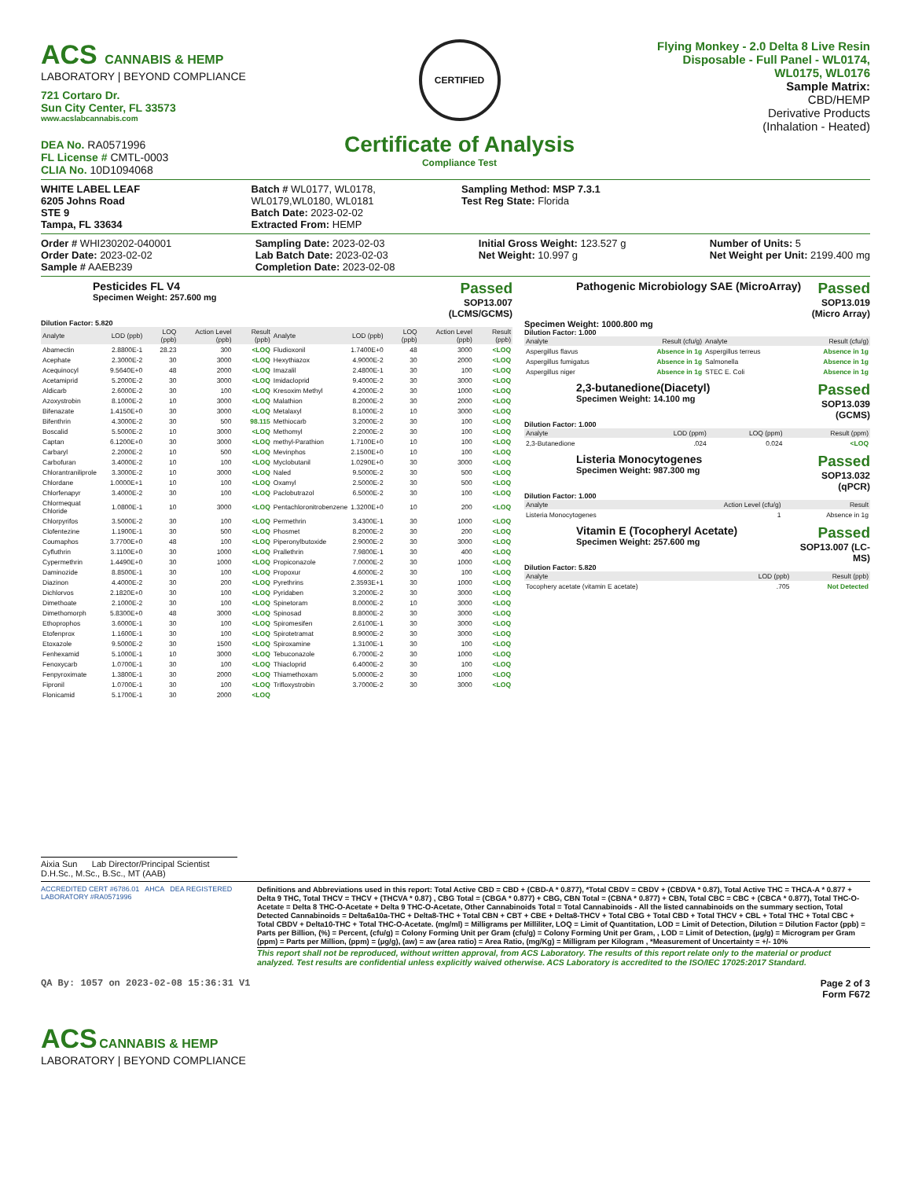ACS CANNABIS & HEMP
LABORATORY | BEYOND COMPLIANCE
721 Cortaro Dr.
Sun City Center, FL 33573
www.acslabcannabis.com
DEA No. RA0571996
FL License # CMTL-0003
CLIA No. 10D1094068
CERTIFIED
Certificate of Analysis
Compliance Test
Flying Monkey - 2.0 Delta 8 Live Resin Disposable - Full Panel - WL0174, WL0175, WL0176
Sample Matrix:
CBD/HEMP
Derivative Products
(Inhalation - Heated)
WHITE LABEL LEAF
6205 Johns Road
STE 9
Tampa, FL 33634
Batch # WL0177, WL0178, WL0179,WL0180, WL0181
Batch Date: 2023-02-02
Extracted From: HEMP
Sampling Method: MSP 7.3.1
Test Reg State: Florida
Order # WHI230202-040001
Order Date: 2023-02-02
Sample # AAEB239
Sampling Date: 2023-02-03
Lab Batch Date: 2023-02-03
Completion Date: 2023-02-08
Initial Gross Weight: 123.527 g
Net Weight: 10.997 g
Number of Units: 5
Net Weight per Unit: 2199.400 mg
Pesticides FL V4
Specimen Weight: 257.600 mg
Passed
SOP13.007
(LCMS/GCMS)
Dilution Factor: 5.820
| Analyte | LOD (ppb) | LOQ (ppb) | Action Level (ppb) | Result (ppb) | Analyte | LOD (ppb) | LOQ (ppb) | Action Level (ppb) | Result (ppb) |
| --- | --- | --- | --- | --- | --- | --- | --- | --- | --- |
| Abamectin | 2.8800E-1 | 28.23 | 300 | <LOQ | Fludioxonil | 1.7400E+0 | 48 | 3000 | <LOQ |
| Acephate | 2.3000E-2 | 30 | 3000 | <LOQ | Hexythiazox | 4.9000E-2 | 30 | 2000 | <LOQ |
| Acequinocyl | 9.5640E+0 | 48 | 2000 | <LOQ | Imazalil | 2.4800E-1 | 30 | 100 | <LOQ |
| Acetamiprid | 5.2000E-2 | 30 | 3000 | <LOQ | Imidacloprid | 9.4000E-2 | 30 | 3000 | <LOQ |
| Aldicarb | 2.6000E-2 | 30 | 100 | <LOQ | Kresoxim Methyl | 4.2000E-2 | 30 | 1000 | <LOQ |
| Azoxystrobin | 8.1000E-2 | 10 | 3000 | <LOQ | Malathion | 8.2000E-2 | 30 | 2000 | <LOQ |
| Bifenazate | 1.4150E+0 | 30 | 3000 | <LOQ | Metalaxyl | 8.1000E-2 | 10 | 3000 | <LOQ |
| Bifenthrin | 4.3000E-2 | 30 | 500 | 98.115 | Methiocarb | 3.2000E-2 | 30 | 100 | <LOQ |
| Boscalid | 5.5000E-2 | 10 | 3000 | <LOQ | Methomyl | 2.2000E-2 | 30 | 100 | <LOQ |
| Captan | 6.1200E+0 | 30 | 3000 | <LOQ | methyl-Parathion | 1.7100E+0 | 10 | 100 | <LOQ |
| Carbaryl | 2.2000E-2 | 10 | 500 | <LOQ | Mevinphos | 2.1500E+0 | 10 | 100 | <LOQ |
| Carbofuran | 3.4000E-2 | 10 | 100 | <LOQ | Myclobutanil | 1.0290E+0 | 30 | 3000 | <LOQ |
| Chlorantraniliprole | 3.3000E-2 | 10 | 3000 | <LOQ | Naled | 9.5000E-2 | 30 | 500 | <LOQ |
| Chlordane | 1.0000E+1 | 10 | 100 | <LOQ | Oxamyl | 2.5000E-2 | 30 | 500 | <LOQ |
| Chlorfenapyr | 3.4000E-2 | 30 | 100 | <LOQ | Paclobutrazol | 6.5000E-2 | 30 | 100 | <LOQ |
| Chlormequat Chloride | 1.0800E-1 | 10 | 3000 | <LOQ | Pentachloronitrobenzene | 1.3200E+0 | 10 | 200 | <LOQ |
| Chlorpyrifos | 3.5000E-2 | 30 | 100 | <LOQ | Permethrin | 3.4300E-1 | 30 | 1000 | <LOQ |
| Clofentezine | 1.1900E-1 | 30 | 500 | <LOQ | Phosmet | 8.2000E-2 | 30 | 200 | <LOQ |
| Coumaphos | 3.7700E+0 | 48 | 100 | <LOQ | Piperonylbutoxide | 2.9000E-2 | 30 | 3000 | <LOQ |
| Cyfluthrin | 3.1100E+0 | 30 | 1000 | <LOQ | Prallethrin | 7.9800E-1 | 30 | 400 | <LOQ |
| Cypermethrin | 1.4490E+0 | 30 | 1000 | <LOQ | Propiconazole | 7.0000E-2 | 30 | 1000 | <LOQ |
| Daminozide | 8.8500E-1 | 30 | 100 | <LOQ | Propoxur | 4.6000E-2 | 30 | 100 | <LOQ |
| Diazinon | 4.4000E-2 | 30 | 200 | <LOQ | Pyrethrins | 2.3593E+1 | 30 | 1000 | <LOQ |
| Dichlorvos | 2.1820E+0 | 30 | 100 | <LOQ | Pyridaben | 3.2000E-2 | 30 | 3000 | <LOQ |
| Dimethoate | 2.1000E-2 | 30 | 100 | <LOQ | Spinetoram | 8.0000E-2 | 10 | 3000 | <LOQ |
| Dimethomorph | 5.8300E+0 | 48 | 3000 | <LOQ | Spinosad | 8.8000E-2 | 30 | 3000 | <LOQ |
| Ethoprophos | 3.6000E-1 | 30 | 100 | <LOQ | Spiromesifen | 2.6100E-1 | 30 | 3000 | <LOQ |
| Etofenprox | 1.1600E-1 | 30 | 100 | <LOQ | Spirotetramat | 8.9000E-2 | 30 | 3000 | <LOQ |
| Etoxazole | 9.5000E-2 | 30 | 1500 | <LOQ | Spiroxamine | 1.3100E-1 | 30 | 100 | <LOQ |
| Fenhexamid | 5.1000E-1 | 10 | 3000 | <LOQ | Tebuconazole | 6.7000E-2 | 30 | 1000 | <LOQ |
| Fenoxycarb | 1.0700E-1 | 30 | 100 | <LOQ | Thiacloprid | 6.4000E-2 | 30 | 100 | <LOQ |
| Fenpyroximate | 1.3800E-1 | 30 | 2000 | <LOQ | Thiamethoxam | 5.0000E-2 | 30 | 1000 | <LOQ |
| Fipronil | 1.0700E-1 | 30 | 100 | <LOQ | Trifloxystrobin | 3.7000E-2 | 30 | 3000 | <LOQ |
| Flonicamid | 5.1700E-1 | 30 | 2000 | <LOQ | | | | | |
Pathogenic Microbiology SAE (MicroArray)
Passed
SOP13.019
(Micro Array)
Specimen Weight: 1000.800 mg
Dilution Factor: 1.000
| Analyte | Result (cfu/g) | Analyte | Result (cfu/g) |
| --- | --- | --- | --- |
| Aspergillus flavus | Absence in 1g | Aspergillus terreus | Absence in 1g |
| Aspergillus fumigatus | Absence in 1g | Salmonella | Absence in 1g |
| Aspergillus niger | Absence in 1g | STEC E. Coli | Absence in 1g |
2,3-butanedione(Diacetyl)
Specimen Weight: 14.100 mg
Passed
SOP13.039
(GCMS)
Dilution Factor: 1.000
| Analyte | LOD (ppm) | LOQ (ppm) | Result (ppm) |
| --- | --- | --- | --- |
| 2,3-Butanedione | .024 | 0.024 | <LOQ |
Listeria Monocytogenes
Specimen Weight: 987.300 mg
Passed
SOP13.032
(qPCR)
Dilution Factor: 1.000
| Analyte | Action Level (cfu/g) | Result |
| --- | --- | --- |
| Listeria Monocytogenes | 1 | Absence in 1g |
Vitamin E (Tocopheryl Acetate)
Specimen Weight: 257.600 mg
Passed
SOP13.007 (LC-
MS)
Dilution Factor: 5.820
| Analyte | LOD (ppb) | Result (ppb) |
| --- | --- | --- |
| Tocophery acetate (vitamin E acetate) | .705 | Not Detected |
Aixia Sun Lab Director/Principal Scientist
D.H.Sc., M.Sc., B.Sc., MT (AAB)
ACCREDITED CERT #6786.01 AHCA DEA REGISTERED LABORATORY #RA0571996
Definitions and Abbreviations used in this report: Total Active CBD = CBD + (CBD-A * 0.877), *Total CBDV = CBDV + (CBDVA * 0.87), Total Active THC = THCA-A * 0.877 + Delta 9 THC, Total THCV = THCV + (THCVA * 0.87) , CBG Total = (CBGA * 0.877) + CBG, CBN Total = (CBNA * 0.877) + CBN, Total CBC = CBC + (CBCA * 0.877), Total THC-O-Acetate = Delta 8 THC-O-Acetate + Delta 9 THC-O-Acetate, Other Cannabinoids Total = Total Cannabinoids - All the listed cannabinoids on the summary section, Total Detected Cannabinoids = Delta6a10a-THC + Delta8-THC + Total CBN + CBT + CBE + Delta8-THCV + Total CBG + Total CBD + Total THCV + CBL + Total THC + Total CBC + Total CBDV + Delta10-THC + Total THC-O-Acetate. (mg/ml) = Milligrams per Milliliter, LOQ = Limit of Quantitation, LOD = Limit of Detection, Dilution = Dilution Factor (ppb) = Parts per Billion, (%) = Percent, (cfu/g) = Colony Forming Unit per Gram (cfu/g) = Colony Forming Unit per Gram, , LOD = Limit of Detection, (µg/g) = Microgram per Gram (ppm) = Parts per Million, (ppm) = (µg/g), (aw) = aw (area ratio) = Area Ratio, (mg/Kg) = Milligram per Kilogram , *Measurement of Uncertainty = +/- 10%
This report shall not be reproduced, without written approval, from ACS Laboratory. The results of this report relate only to the material or product analyzed. Test results are confidential unless explicitly waived otherwise. ACS Laboratory is accredited to the ISO/IEC 17025:2017 Standard.
QA By: 1057 on 2023-02-08 15:36:31 V1
Page 2 of 3
Form F672
ACS CANNABIS & HEMP
LABORATORY | BEYOND COMPLIANCE